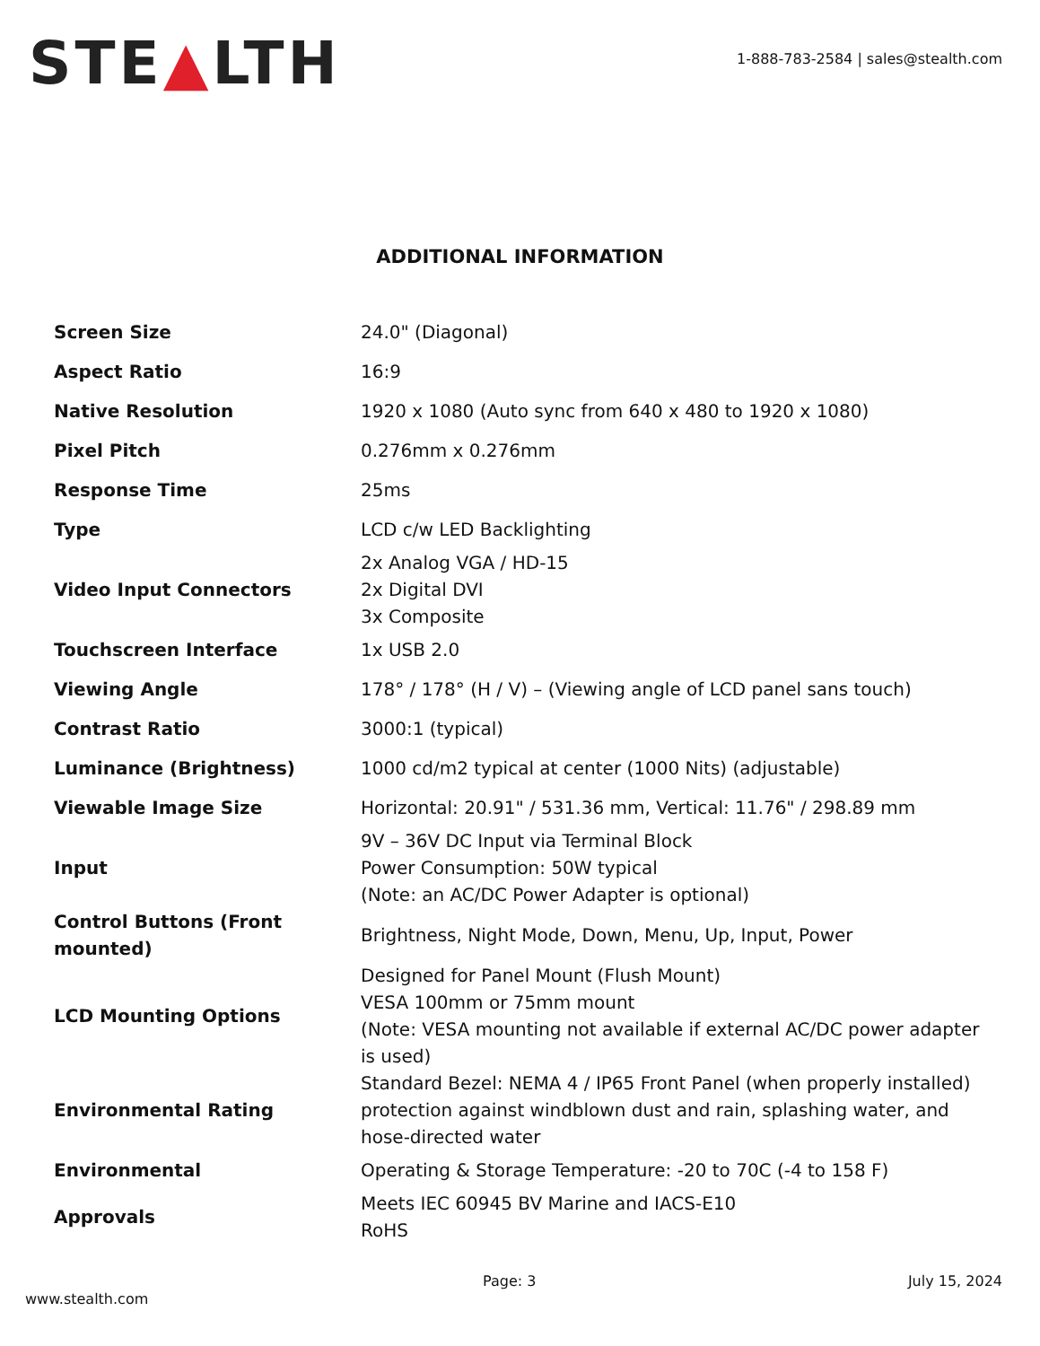STE▲LTH
1-888-783-2584 | sales@stealth.com
ADDITIONAL INFORMATION
| Screen Size | 24.0" (Diagonal) |
| Aspect Ratio | 16:9 |
| Native Resolution | 1920 x 1080 (Auto sync from 640 x 480 to 1920 x 1080) |
| Pixel Pitch | 0.276mm x 0.276mm |
| Response Time | 25ms |
| Type | LCD c/w LED Backlighting |
| Video Input Connectors | 2x Analog VGA / HD-15 2x Digital DVI 3x Composite |
| Touchscreen Interface | 1x USB 2.0 |
| Viewing Angle | 178° / 178° (H / V) – (Viewing angle of LCD panel sans touch) |
| Contrast Ratio | 3000:1 (typical) |
| Luminance (Brightness) | 1000 cd/m2 typical at center (1000 Nits) (adjustable) |
| Viewable Image Size | Horizontal: 20.91" / 531.36 mm, Vertical: 11.76" / 298.89 mm |
| Input | 9V – 36V DC Input via Terminal Block Power Consumption: 50W typical (Note: an AC/DC Power Adapter is optional) |
| Control Buttons (Front mounted) | Brightness, Night Mode, Down, Menu, Up, Input, Power |
| LCD Mounting Options | Designed for Panel Mount (Flush Mount) VESA 100mm or 75mm mount (Note: VESA mounting not available if external AC/DC power adapter is used) |
| Environmental Rating | Standard Bezel: NEMA 4 / IP65 Front Panel (when properly installed) protection against windblown dust and rain, splashing water, and hose-directed water |
| Environmental | Operating & Storage Temperature: -20 to 70C (-4 to 158 F) |
| Approvals | Meets IEC 60945 BV Marine and IACS-E10 RoHS |
Page: 3 July 15, 2024
www.stealth.com